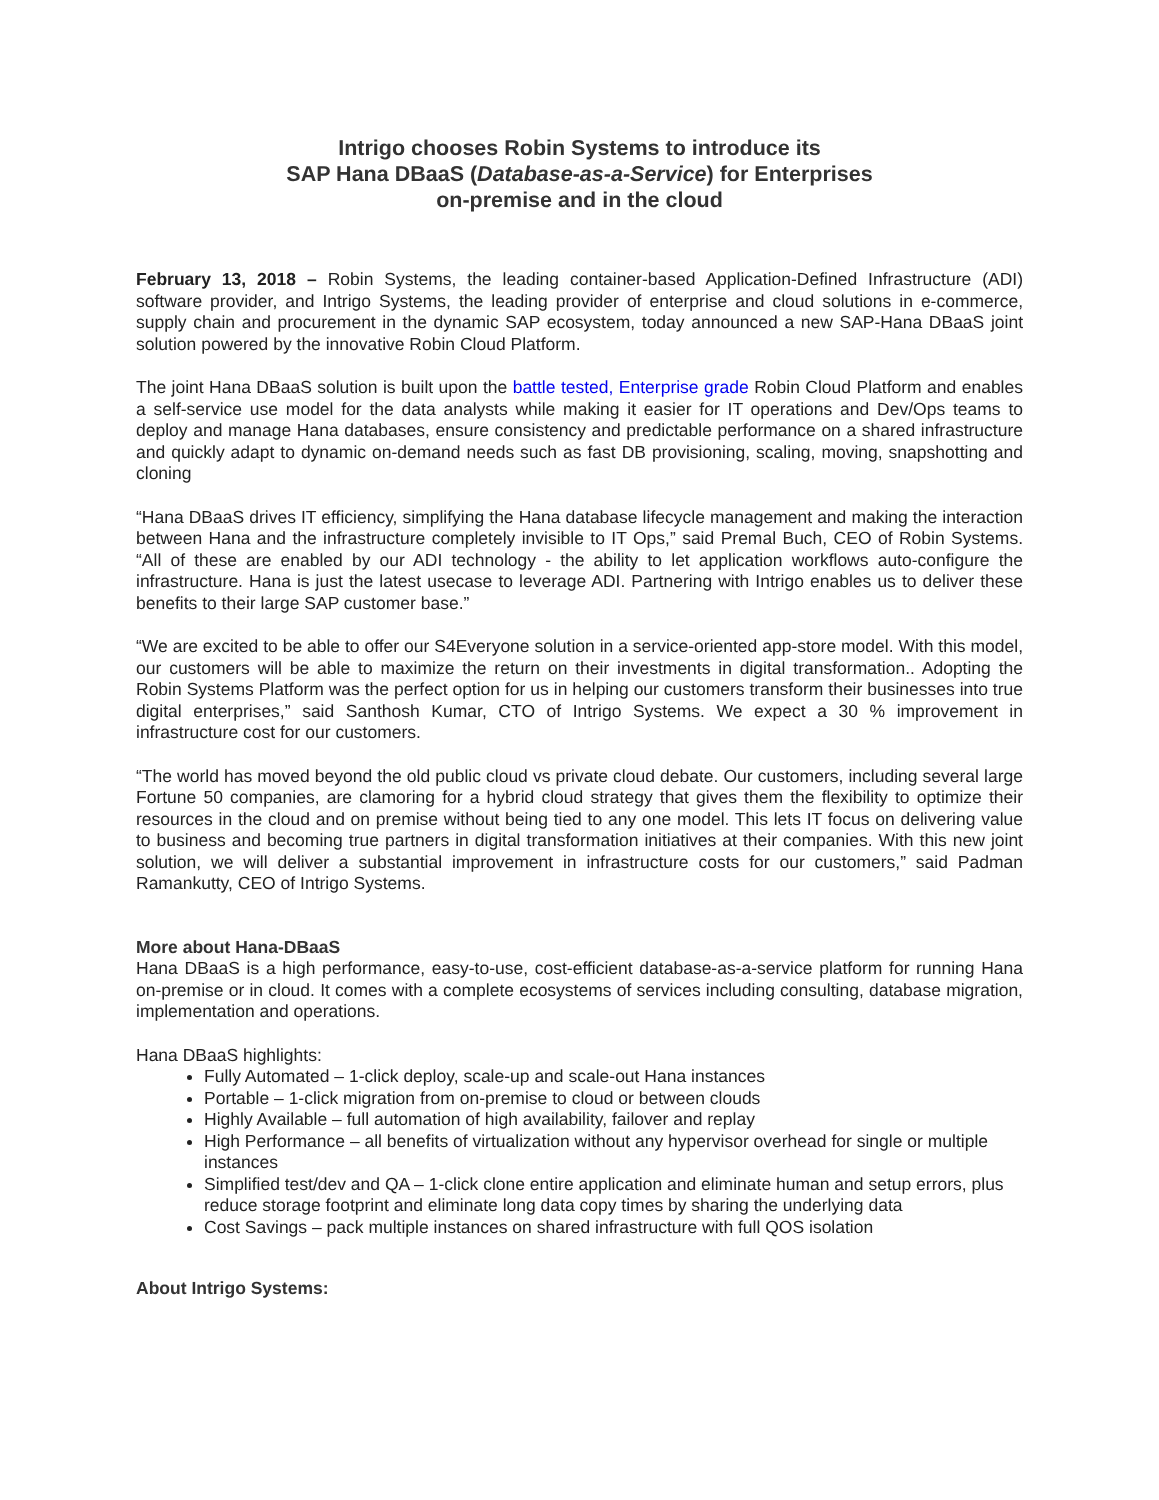Intrigo chooses Robin Systems to introduce its
SAP Hana DBaaS (Database-as-a-Service) for Enterprises
on-premise and in the cloud
February 13, 2018 – Robin Systems, the leading container-based Application-Defined Infrastructure (ADI) software provider, and Intrigo Systems, the leading provider of enterprise and cloud solutions in e-commerce, supply chain and procurement in the dynamic SAP ecosystem, today announced a new SAP-Hana DBaaS joint solution powered by the innovative Robin Cloud Platform.
The joint Hana DBaaS solution is built upon the battle tested, Enterprise grade Robin Cloud Platform and enables a self-service use model for the data analysts while making it easier for IT operations and Dev/Ops teams to deploy and manage Hana databases, ensure consistency and predictable performance on a shared infrastructure and quickly adapt to dynamic on-demand needs such as fast DB provisioning, scaling, moving, snapshotting and cloning
“Hana DBaaS drives IT efficiency, simplifying the Hana database lifecycle management and making the interaction between Hana and the infrastructure completely invisible to IT Ops,” said Premal Buch, CEO of Robin Systems. “All of these are enabled by our ADI technology - the ability to let application workflows auto-configure the infrastructure. Hana is just the latest usecase to leverage ADI. Partnering with Intrigo enables us to deliver these benefits to their large SAP customer base.”
“We are excited to be able to offer our S4Everyone solution in a service-oriented app-store model. With this model, our customers will be able to maximize the return on their investments in digital transformation.. Adopting the Robin Systems Platform was the perfect option for us in helping our customers transform their businesses into true digital enterprises,” said Santhosh Kumar, CTO of Intrigo Systems. We expect a 30 % improvement in infrastructure cost for our customers.
“The world has moved beyond the old public cloud vs private cloud debate. Our customers, including several large Fortune 50 companies, are clamoring for a hybrid cloud strategy that gives them the flexibility to optimize their resources in the cloud and on premise without being tied to any one model. This lets IT focus on delivering value to business and becoming true partners in digital transformation initiatives at their companies. With this new joint solution, we will deliver a substantial improvement in infrastructure costs for our customers,” said Padman Ramankutty, CEO of Intrigo Systems.
More about Hana-DBaaS
Hana DBaaS is a high performance, easy-to-use, cost-efficient database-as-a-service platform for running Hana on-premise or in cloud. It comes with a complete ecosystems of services including consulting, database migration, implementation and operations.
Hana DBaaS highlights:
Fully Automated – 1-click deploy, scale-up and scale-out Hana instances
Portable – 1-click migration from on-premise to cloud or between clouds
Highly Available – full automation of high availability, failover and replay
High Performance – all benefits of virtualization without any hypervisor overhead for single or multiple instances
Simplified test/dev and QA – 1-click clone entire application and eliminate human and setup errors, plus reduce storage footprint and eliminate long data copy times by sharing the underlying data
Cost Savings – pack multiple instances on shared infrastructure with full QOS isolation
About Intrigo Systems: